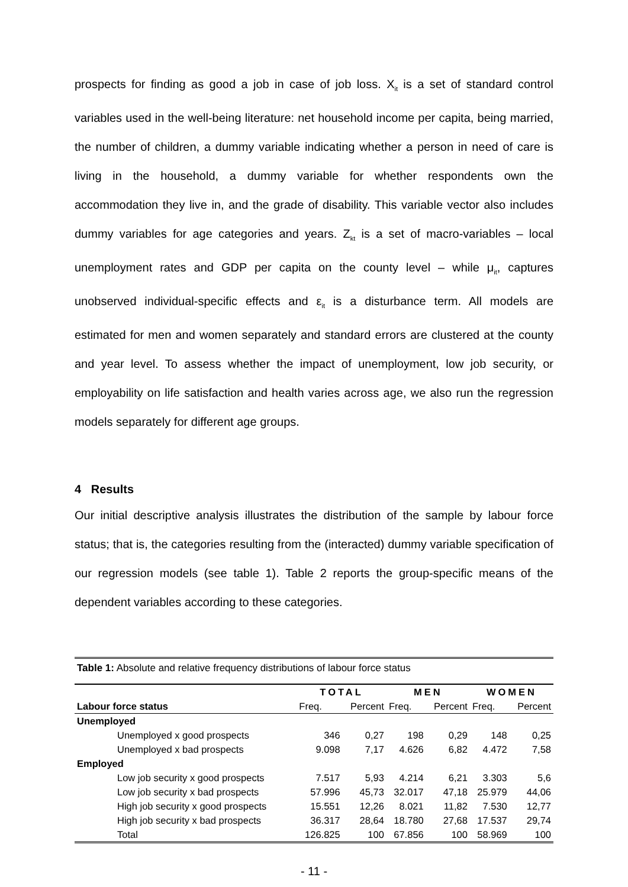prospects for finding as good a job in case of job loss. X<sub>it</sub> is a set of standard control variables used in the well-being literature: net household income per capita, being married, the number of children, a dummy variable indicating whether a person in need of care is living in the household, a dummy variable for whether respondents own the accommodation they live in, and the grade of disability. This variable vector also includes dummy variables for age categories and years. Z<sub>kt</sub> is a set of macro-variables – local unemployment rates and GDP per capita on the county level – while μ<sub>it</sub>, captures unobserved individual-specific effects and ε<sub>it</sub> is a disturbance term. All models are estimated for men and women separately and standard errors are clustered at the county and year level. To assess whether the impact of unemployment, low job security, or employability on life satisfaction and health varies across age, we also run the regression models separately for different age groups.
4 Results
Our initial descriptive analysis illustrates the distribution of the sample by labour force status; that is, the categories resulting from the (interacted) dummy variable specification of our regression models (see table 1). Table 2 reports the group-specific means of the dependent variables according to these categories.
Table 1: Absolute and relative frequency distributions of labour force status
| | TOTAL | | MEN | | WOMEN | |
| --- | --- | --- | --- | --- | --- | --- |
| Labour force status | Freq. | Percent | Freq. | Percent | Freq. | Percent |
| Unemployed | | | | | | |
| Unemployed x good prospects | 346 | 0,27 | 198 | 0,29 | 148 | 0,25 |
| Unemployed x bad prospects | 9.098 | 7,17 | 4.626 | 6,82 | 4.472 | 7,58 |
| Employed | | | | | | |
| Low job security x good prospects | 7.517 | 5,93 | 4.214 | 6,21 | 3.303 | 5,6 |
| Low job security x bad prospects | 57.996 | 45,73 | 32.017 | 47,18 | 25.979 | 44,06 |
| High job security x good prospects | 15.551 | 12,26 | 8.021 | 11,82 | 7.530 | 12,77 |
| High job security x bad prospects | 36.317 | 28,64 | 18.780 | 27,68 | 17.537 | 29,74 |
| Total | 126.825 | 100 | 67.856 | 100 | 58.969 | 100 |
- 11 -